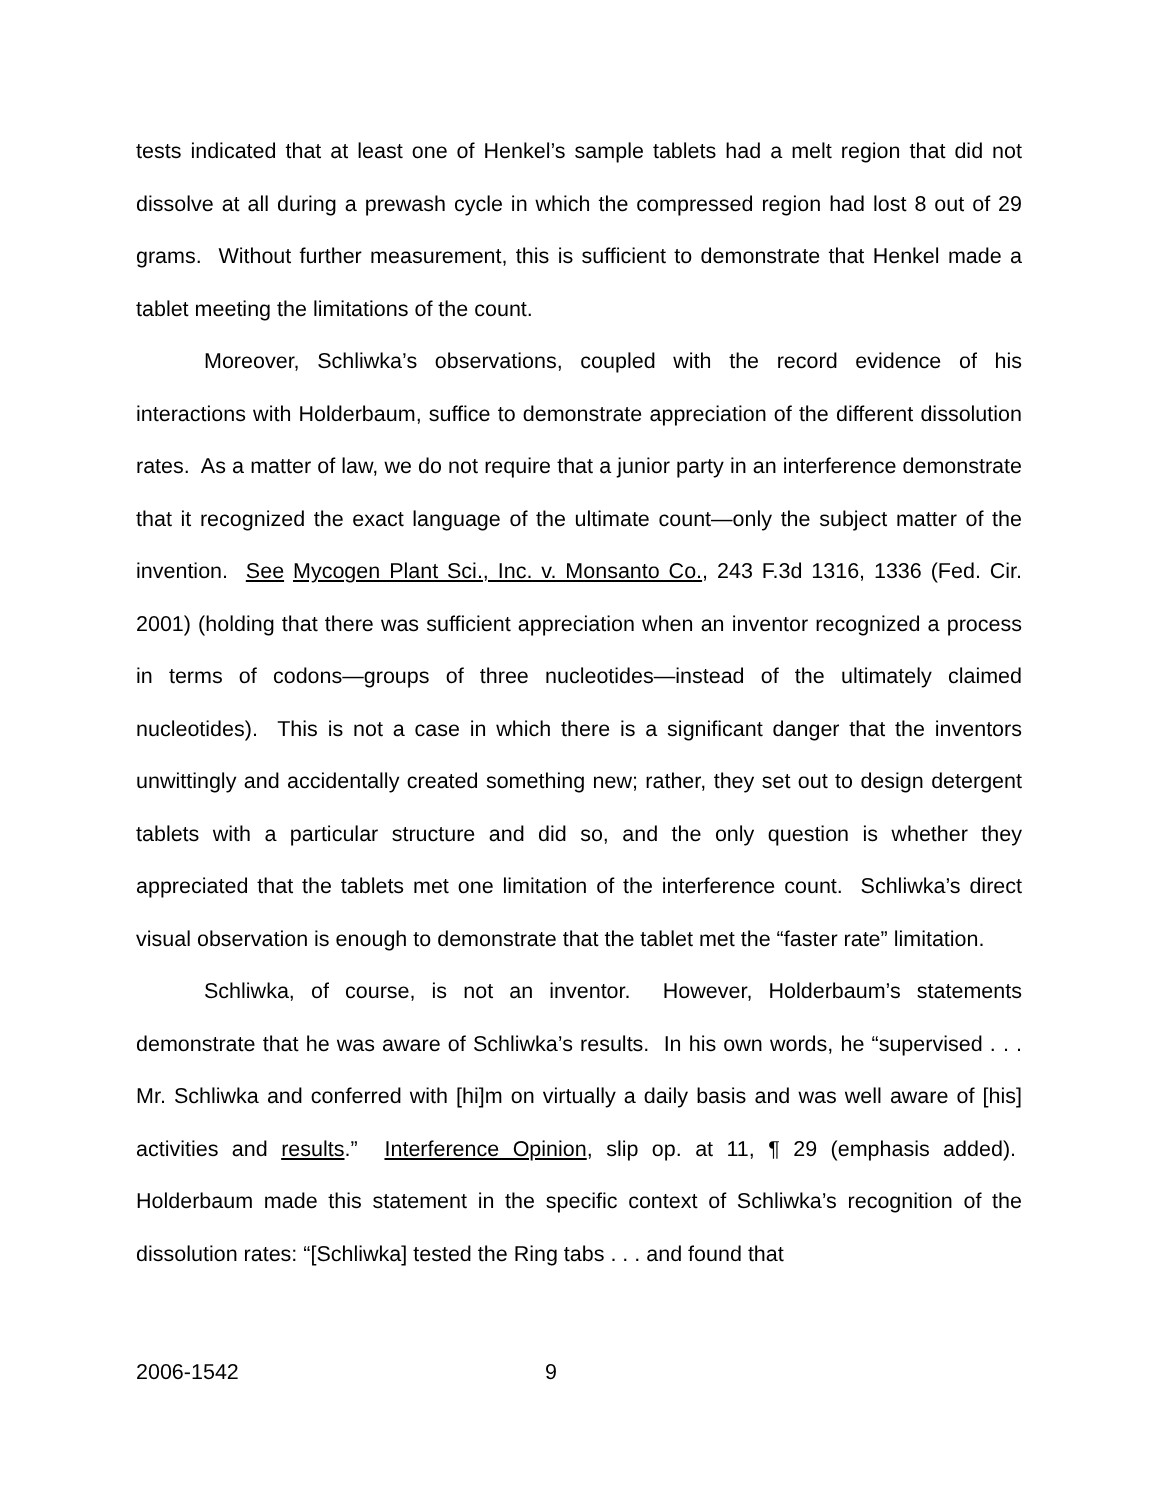tests indicated that at least one of Henkel’s sample tablets had a melt region that did not dissolve at all during a prewash cycle in which the compressed region had lost 8 out of 29 grams. Without further measurement, this is sufficient to demonstrate that Henkel made a tablet meeting the limitations of the count.
Moreover, Schliwka’s observations, coupled with the record evidence of his interactions with Holderbaum, suffice to demonstrate appreciation of the different dissolution rates. As a matter of law, we do not require that a junior party in an interference demonstrate that it recognized the exact language of the ultimate count—only the subject matter of the invention. See Mycogen Plant Sci., Inc. v. Monsanto Co., 243 F.3d 1316, 1336 (Fed. Cir. 2001) (holding that there was sufficient appreciation when an inventor recognized a process in terms of codons—groups of three nucleotides—instead of the ultimately claimed nucleotides). This is not a case in which there is a significant danger that the inventors unwittingly and accidentally created something new; rather, they set out to design detergent tablets with a particular structure and did so, and the only question is whether they appreciated that the tablets met one limitation of the interference count. Schliwka’s direct visual observation is enough to demonstrate that the tablet met the “faster rate” limitation.
Schliwka, of course, is not an inventor. However, Holderbaum’s statements demonstrate that he was aware of Schliwka’s results. In his own words, he “supervised . . . Mr. Schliwka and conferred with [hi]m on virtually a daily basis and was well aware of [his] activities and results.” Interference Opinion, slip op. at 11, ¶ 29 (emphasis added). Holderbaum made this statement in the specific context of Schliwka’s recognition of the dissolution rates: “[Schliwka] tested the Ring tabs . . . and found that
2006-1542 9